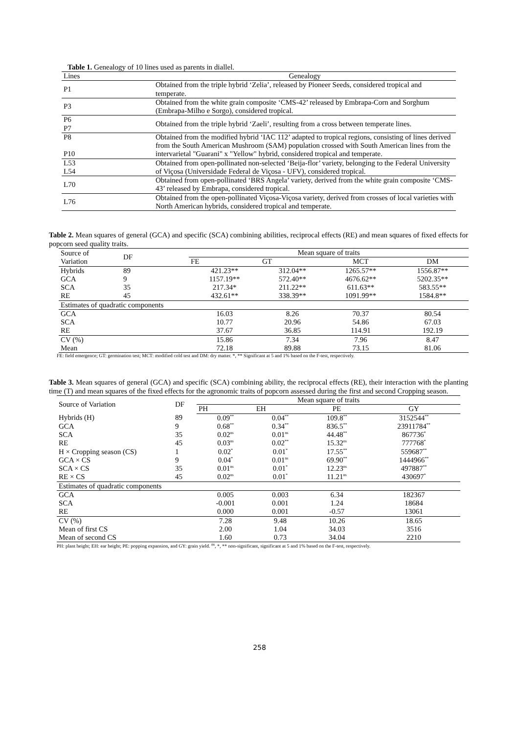Table 1. Genealogy of 10 lines used as parents in diallel.
| Lines | Genealogy |
| P1 | Obtained from the triple hybrid ‘Zelia’, released by Pioneer Seeds, considered tropical and temperate. |
| P3 | Obtained from the white grain composite ‘CMS-42’ released by Embrapa-Corn and Sorghum (Embrapa-Milho e Sorgo), considered tropical. |
| P6 P7 | Obtained from the triple hybrid ‘Zaeli’, resulting from a cross between temperate lines. |
| P8 P10 | Obtained from the modified hybrid ‘IAC 112’ adapted to tropical regions, consisting of lines derived from the South American Mushroom (SAM) population crossed with South American lines from the intervarietal "Guarani" x "Yellow" hybrid, considered tropical and temperate. |
| L53 L54 | Obtained from open-pollinated non-selected ‘Beija-flor’ variety, belonging to the Federal University of Viçosa (Universidade Federal de Viçosa - UFV), considered tropical. |
| L70 | Obtained from open-pollinated ‘BRS Angela’ variety, derived from the white grain composite ‘CMS-43’ released by Embrapa, considered tropical. |
| L76 | Obtained from the open-pollinated Viçosa-Viçosa variety, derived from crosses of local varieties with North American hybrids, considered tropical and temperate. |
Table 2. Mean squares of general (GCA) and specific (SCA) combining abilities, reciprocal effects (RE) and mean squares of fixed effects for popcorn seed quality traits.
| Source of Variation | DF | Mean square of traits | | | |
| | | FE | GT | MCT | DM |
| Hybrids | 89 | 421.23** | 312.04** | 1265.57** | 1556.87** |
| GCA | 9 | 1157.19** | 572.40** | 4676.62** | 5202.35** |
| SCA | 35 | 217.34* | 211.22** | 611.63** | 583.55** |
| RE | 45 | 432.61** | 338.39** | 1091.99** | 1584.8** |
| Estimates of quadratic components | | | | | |
| GCA | | 16.03 | 8.26 | 70.37 | 80.54 |
| SCA | | 10.77 | 20.96 | 54.86 | 67.03 |
| RE | | 37.67 | 36.85 | 114.91 | 192.19 |
| CV (%) | | 15.86 | 7.34 | 7.96 | 8.47 |
| Mean | | 72.18 | 89.88 | 73.15 | 81.06 |
FE: field emergence; GT: germination test; MCT: modified cold test and DM: dry matter. *, ** Significant at 5 and 1% based on the F-test, respectively.
Table 3. Mean squares of general (GCA) and specific (SCA) combining ability, the reciprocal effects (RE), their interaction with the planting time (T) and mean squares of the fixed effects for the agronomic traits of popcorn assessed during the first and second Cropping season.
| Source of Variation | DF | Mean square of traits | | | |
| | | PH | EH | PE | GY |
| Hybrids (H) | 89 | 0.09<sup>**</sup> | 0.04<sup>**</sup> | 109.8<sup>**</sup> | 3152544<sup>**</sup> |
| GCA | 9 | 0.68<sup>**</sup> | 0.34<sup>**</sup> | 836.5<sup>**</sup> | 23911784<sup>**</sup> |
| SCA | 35 | 0.02<sup>ns</sup> | 0.01<sup>ns</sup> | 44.48<sup>**</sup> | 867736<sup>*</sup> |
| RE | 45 | 0.03<sup>ns</sup> | 0.02<sup>**</sup> | 15.32<sup>ns</sup> | 777768<sup>*</sup> |
| H × Cropping season (CS) | 1 | 0.02<sup>*</sup> | 0.01<sup>*</sup> | 17.55<sup>**</sup> | 559687<sup>**</sup> |
| GCA × CS | 9 | 0.04<sup>*</sup> | 0.01<sup>ns</sup> | 69.90<sup>**</sup> | 1444966<sup>**</sup> |
| SCA × CS | 35 | 0.01<sup>ns</sup> | 0.01<sup>*</sup> | 12.23<sup>ns</sup> | 497887<sup>**</sup> |
| RE × CS | 45 | 0.02<sup>ns</sup> | 0.01<sup>*</sup> | 11.21<sup>ns</sup> | 430697<sup>*</sup> |
| Estimates of quadratic components | | | | | |
| GCA | | 0.005 | 0.003 | 6.34 | 182367 |
| SCA | | -0.001 | 0.001 | 1.24 | 18684 |
| RE | | 0.000 | 0.001 | -0.57 | 13061 |
| CV (%) | | 7.28 | 9.48 | 10.26 | 18.65 |
| Mean of first CS | | 2.00 | 1.04 | 34.03 | 3516 |
| Mean of second CS | | 1.60 | 0.73 | 34.04 | 2210 |
PH: plant height; EH: ear height; PE: popping expansion, and GY: grain yield. <sup>ns</sup>, *, ** non-significant, significant at 5 and 1% based on the F-test, respectively.
258